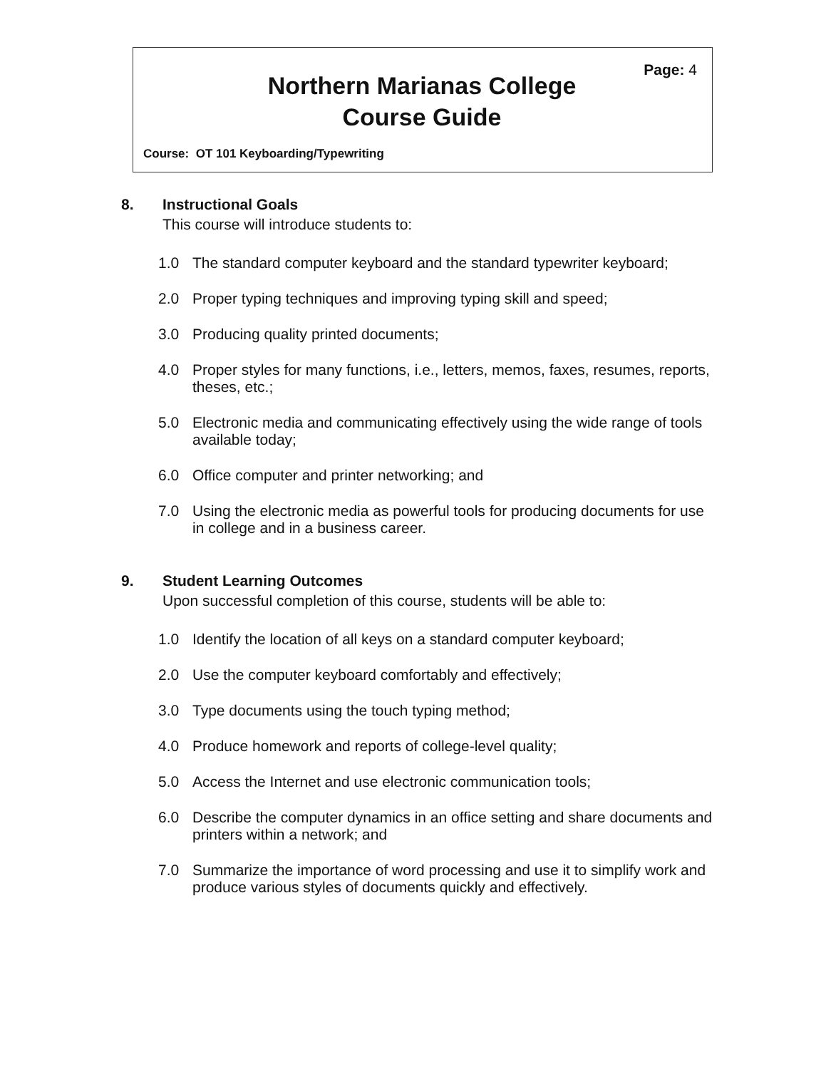Page: 4
Northern Marianas College
Course Guide
Course: OT 101 Keyboarding/Typewriting
8. Instructional Goals
This course will introduce students to:
1.0 The standard computer keyboard and the standard typewriter keyboard;
2.0 Proper typing techniques and improving typing skill and speed;
3.0 Producing quality printed documents;
4.0 Proper styles for many functions, i.e., letters, memos, faxes, resumes, reports, theses, etc.;
5.0 Electronic media and communicating effectively using the wide range of tools available today;
6.0 Office computer and printer networking; and
7.0 Using the electronic media as powerful tools for producing documents for use in college and in a business career.
9. Student Learning Outcomes
Upon successful completion of this course, students will be able to:
1.0 Identify the location of all keys on a standard computer keyboard;
2.0 Use the computer keyboard comfortably and effectively;
3.0 Type documents using the touch typing method;
4.0 Produce homework and reports of college-level quality;
5.0 Access the Internet and use electronic communication tools;
6.0 Describe the computer dynamics in an office setting and share documents and printers within a network; and
7.0 Summarize the importance of word processing and use it to simplify work and produce various styles of documents quickly and effectively.